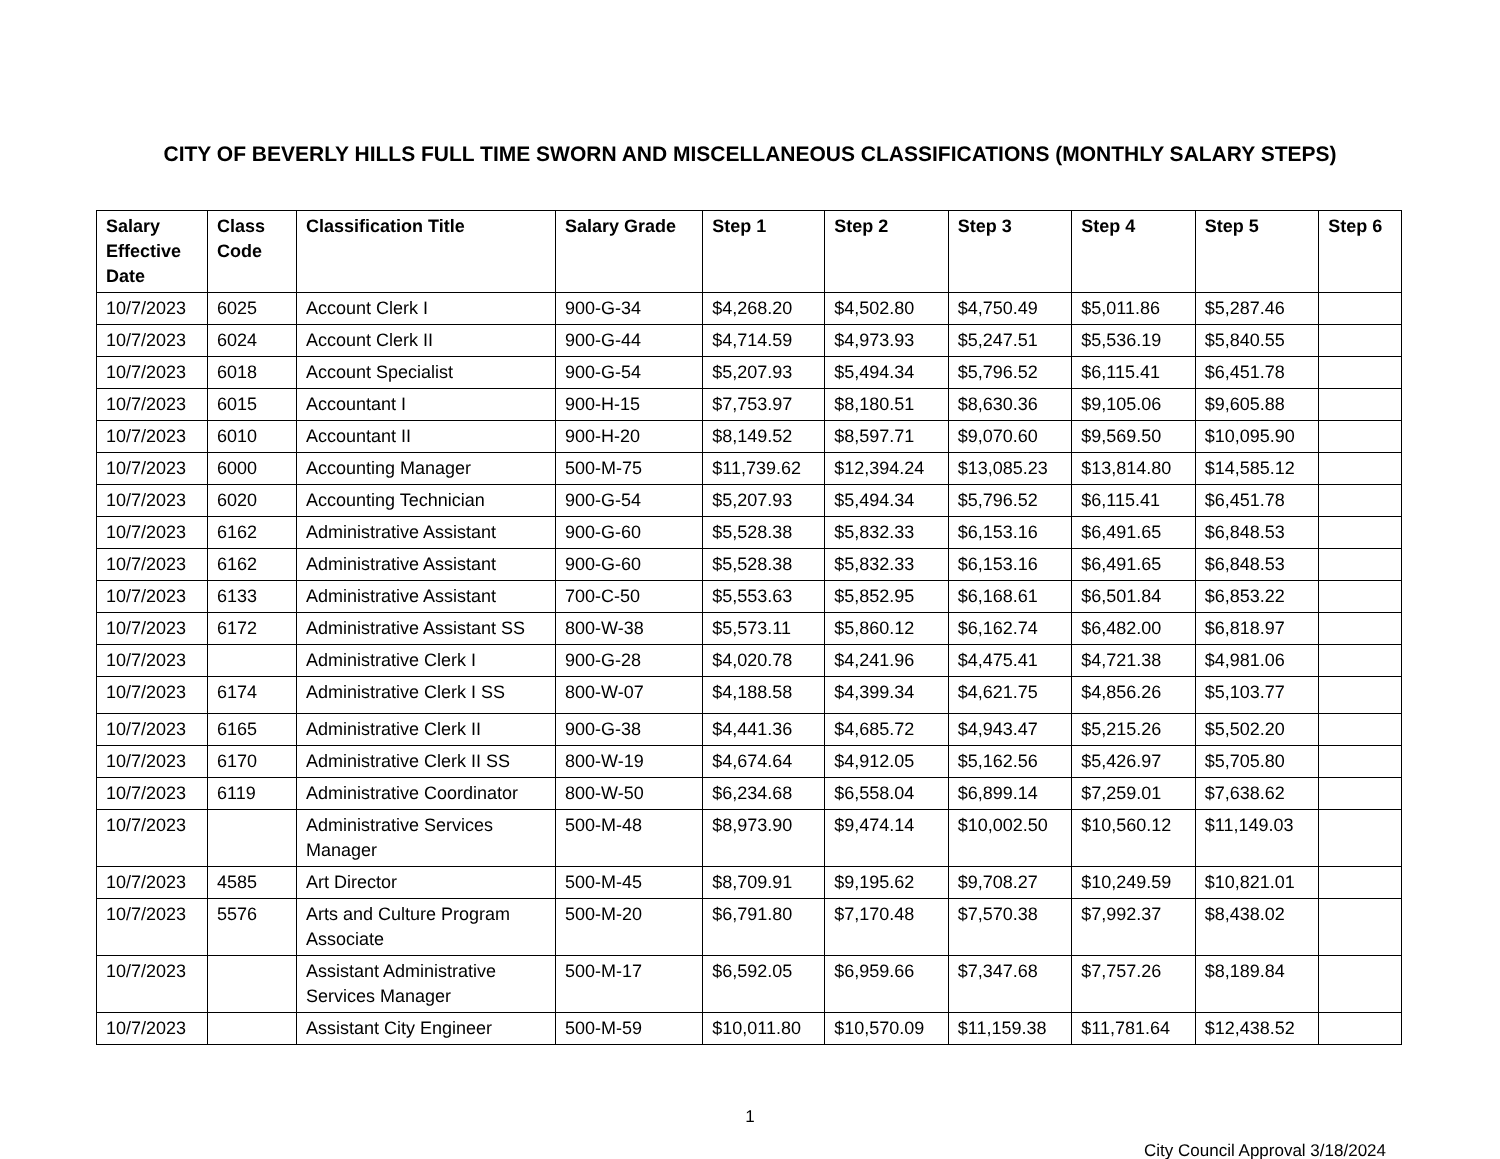CITY OF BEVERLY HILLS FULL TIME SWORN AND MISCELLANEOUS CLASSIFICATIONS (MONTHLY SALARY STEPS)
| Salary Effective Date | Class Code | Classification Title | Salary Grade | Step 1 | Step 2 | Step 3 | Step 4 | Step 5 | Step 6 |
| --- | --- | --- | --- | --- | --- | --- | --- | --- | --- |
| 10/7/2023 | 6025 | Account Clerk I | 900-G-34 | $4,268.20 | $4,502.80 | $4,750.49 | $5,011.86 | $5,287.46 | |
| 10/7/2023 | 6024 | Account Clerk II | 900-G-44 | $4,714.59 | $4,973.93 | $5,247.51 | $5,536.19 | $5,840.55 | |
| 10/7/2023 | 6018 | Account Specialist | 900-G-54 | $5,207.93 | $5,494.34 | $5,796.52 | $6,115.41 | $6,451.78 | |
| 10/7/2023 | 6015 | Accountant I | 900-H-15 | $7,753.97 | $8,180.51 | $8,630.36 | $9,105.06 | $9,605.88 | |
| 10/7/2023 | 6010 | Accountant II | 900-H-20 | $8,149.52 | $8,597.71 | $9,070.60 | $9,569.50 | $10,095.90 | |
| 10/7/2023 | 6000 | Accounting Manager | 500-M-75 | $11,739.62 | $12,394.24 | $13,085.23 | $13,814.80 | $14,585.12 | |
| 10/7/2023 | 6020 | Accounting Technician | 900-G-54 | $5,207.93 | $5,494.34 | $5,796.52 | $6,115.41 | $6,451.78 | |
| 10/7/2023 | 6162 | Administrative Assistant | 900-G-60 | $5,528.38 | $5,832.33 | $6,153.16 | $6,491.65 | $6,848.53 | |
| 10/7/2023 | 6162 | Administrative Assistant | 900-G-60 | $5,528.38 | $5,832.33 | $6,153.16 | $6,491.65 | $6,848.53 | |
| 10/7/2023 | 6133 | Administrative Assistant | 700-C-50 | $5,553.63 | $5,852.95 | $6,168.61 | $6,501.84 | $6,853.22 | |
| 10/7/2023 | 6172 | Administrative Assistant SS | 800-W-38 | $5,573.11 | $5,860.12 | $6,162.74 | $6,482.00 | $6,818.97 | |
| 10/7/2023 | | Administrative Clerk I | 900-G-28 | $4,020.78 | $4,241.96 | $4,475.41 | $4,721.38 | $4,981.06 | |
| 10/7/2023 | 6174 | Administrative Clerk I SS | 800-W-07 | $4,188.58 | $4,399.34 | $4,621.75 | $4,856.26 | $5,103.77 | |
| 10/7/2023 | 6165 | Administrative Clerk II | 900-G-38 | $4,441.36 | $4,685.72 | $4,943.47 | $5,215.26 | $5,502.20 | |
| 10/7/2023 | 6170 | Administrative Clerk II SS | 800-W-19 | $4,674.64 | $4,912.05 | $5,162.56 | $5,426.97 | $5,705.80 | |
| 10/7/2023 | 6119 | Administrative Coordinator | 800-W-50 | $6,234.68 | $6,558.04 | $6,899.14 | $7,259.01 | $7,638.62 | |
| 10/7/2023 | | Administrative Services Manager | 500-M-48 | $8,973.90 | $9,474.14 | $10,002.50 | $10,560.12 | $11,149.03 | |
| 10/7/2023 | 4585 | Art Director | 500-M-45 | $8,709.91 | $9,195.62 | $9,708.27 | $10,249.59 | $10,821.01 | |
| 10/7/2023 | 5576 | Arts and Culture Program Associate | 500-M-20 | $6,791.80 | $7,170.48 | $7,570.38 | $7,992.37 | $8,438.02 | |
| 10/7/2023 | | Assistant Administrative Services Manager | 500-M-17 | $6,592.05 | $6,959.66 | $7,347.68 | $7,757.26 | $8,189.84 | |
| 10/7/2023 | | Assistant City Engineer | 500-M-59 | $10,011.80 | $10,570.09 | $11,159.38 | $11,781.64 | $12,438.52 | |
1
City Council Approval 3/18/2024